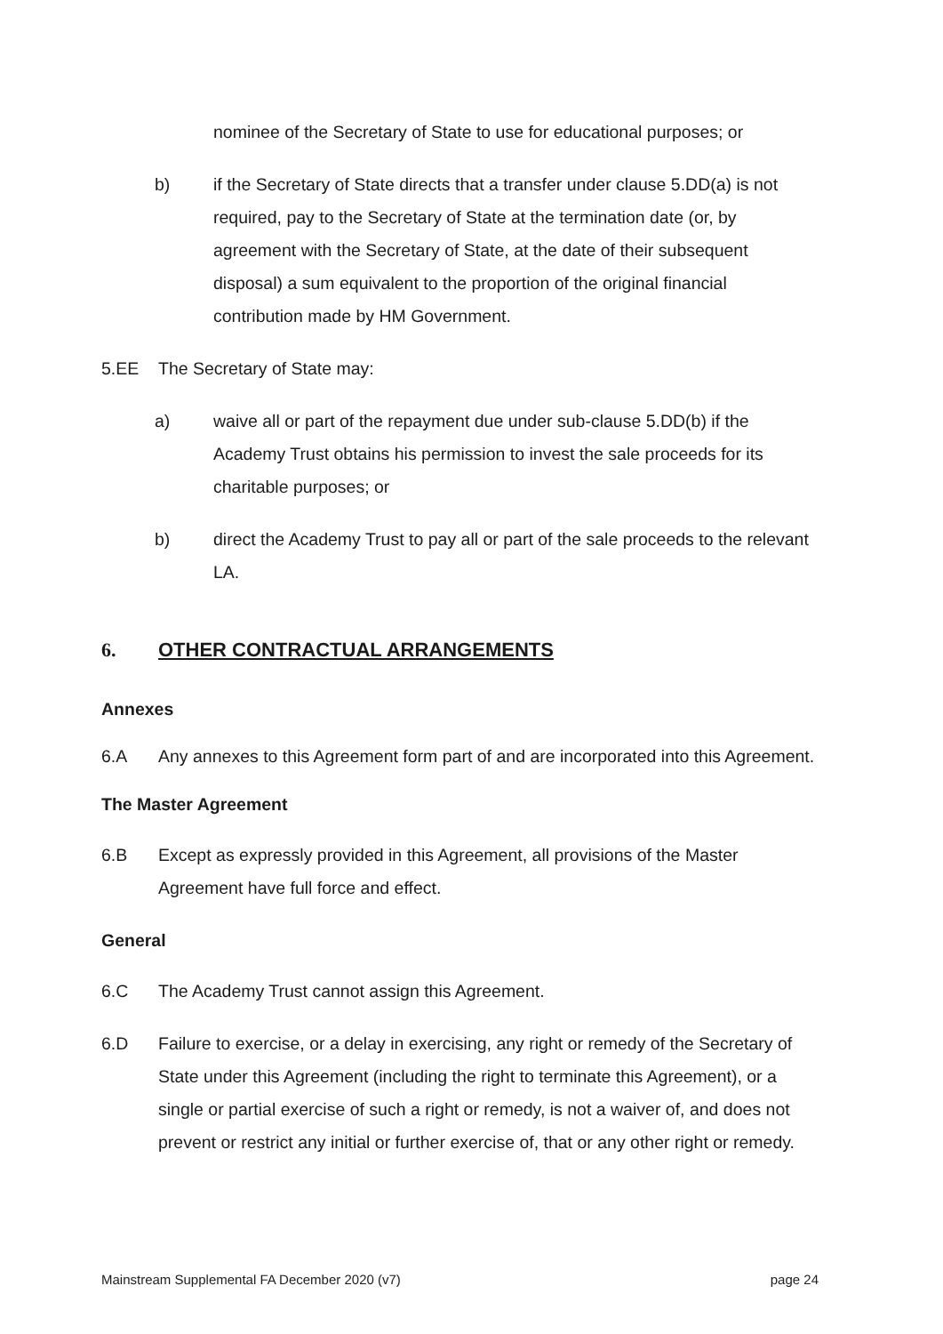nominee of the Secretary of State to use for educational purposes; or
b) if the Secretary of State directs that a transfer under clause 5.DD(a) is not required, pay to the Secretary of State at the termination date (or, by agreement with the Secretary of State, at the date of their subsequent disposal) a sum equivalent to the proportion of the original financial contribution made by HM Government.
5.EE The Secretary of State may:
a) waive all or part of the repayment due under sub-clause 5.DD(b) if the Academy Trust obtains his permission to invest the sale proceeds for its charitable purposes; or
b) direct the Academy Trust to pay all or part of the sale proceeds to the relevant LA.
6. OTHER CONTRACTUAL ARRANGEMENTS
Annexes
6.A Any annexes to this Agreement form part of and are incorporated into this Agreement.
The Master Agreement
6.B Except as expressly provided in this Agreement, all provisions of the Master Agreement have full force and effect.
General
6.C The Academy Trust cannot assign this Agreement.
6.D Failure to exercise, or a delay in exercising, any right or remedy of the Secretary of State under this Agreement (including the right to terminate this Agreement), or a single or partial exercise of such a right or remedy, is not a waiver of, and does not prevent or restrict any initial or further exercise of, that or any other right or remedy.
Mainstream Supplemental FA December 2020 (v7) page 24